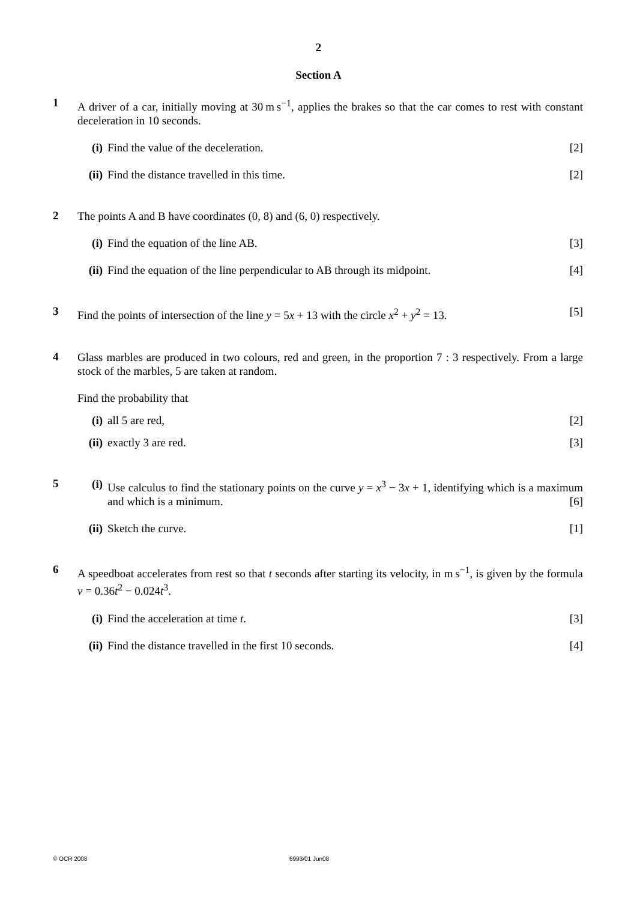2
Section A
1
A driver of a car, initially moving at 30 m s<sup>−1</sup>, applies the brakes so that the car comes to rest with constant deceleration in 10 seconds.
(i) Find the value of the deceleration. [2]
(ii)
Find the distance travelled in this time. [2]
2
The points A and B have coordinates (0, 8) and (6, 0) respectively.
(i) Find the equation of the line AB. [3]
(ii)
Find the equation of the line perpendicular to AB through its midpoint. [4]
3
Find the points of intersection of the line y = 5x + 13 with the circle x<sup>2</sup> + y<sup>2</sup> = 13. [5]
4
Glass marbles are produced in two colours, red and green, in the proportion 7 : 3 respectively. From a large stock of the marbles, 5 are taken at random.
Find the probability that
(i) all 5 are red, [2]
(ii)
exactly 3 are red. [3]
5
(i) Use calculus to find the stationary points on the curve y = x<sup>3</sup> − 3x + 1, identifying which is a maximum and which is a minimum. [6]
(ii)
Sketch the curve. [1]
6
A speedboat accelerates from rest so that t seconds after starting its velocity, in m s<sup>−1</sup>, is given by the formula v = 0.36t<sup>2</sup> − 0.024t<sup>3</sup>.
(i) Find the acceleration at time t. [3]
(ii)
Find the distance travelled in the first 10 seconds. [4]
© OCR 2008 6993/01 Jun08